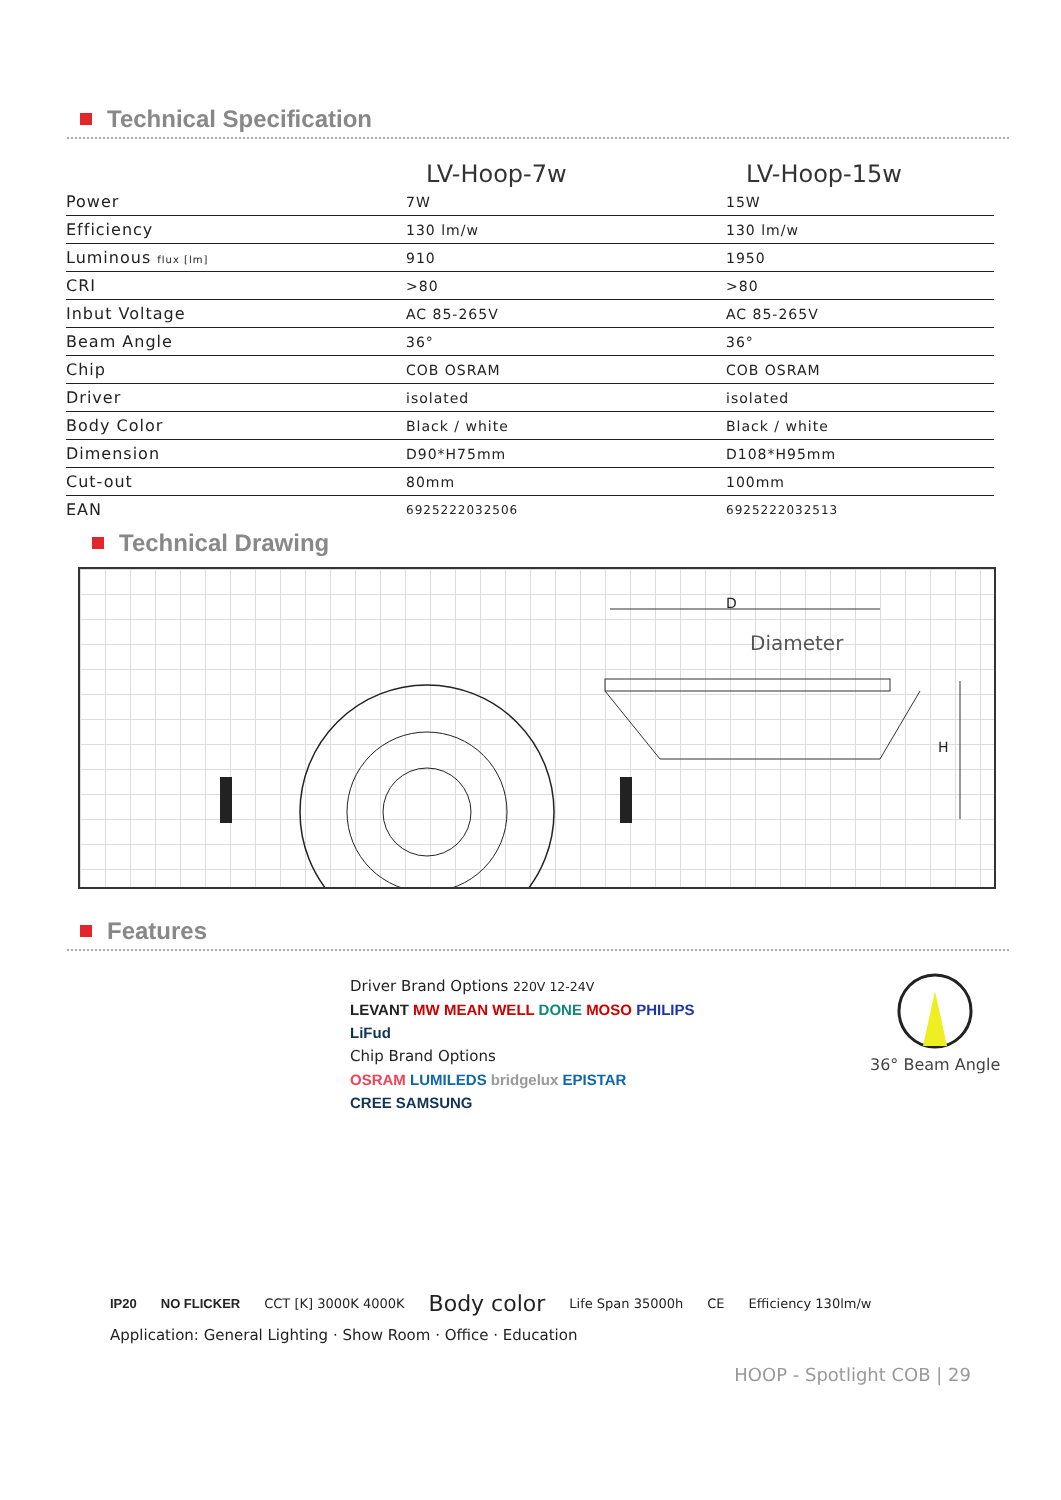Technical Specification
| | LV-Hoop-7w | LV-Hoop-15w |
| --- | --- | --- |
| Power | 7W | 15W |
| Efficiency | 130 lm/w | 130 lm/w |
| Luminous flux [lm] | 910 | 1950 |
| CRI | >80 | >80 |
| Inbut Voltage | AC 85-265V | AC 85-265V |
| Beam Angle | 36° | 36° |
| Chip | COB OSRAM | COB OSRAM |
| Driver | isolated | isolated |
| Body Color | Black / white | Black / white |
| Dimension | D90*H75mm | D108*H95mm |
| Cut-out | 80mm | 100mm |
| EAN | 6925222032506 | 6925222032513 |
Technical Drawing
D
Diameter
H
Features
Driver Brand Options 220V 12-24V
LEVANT MW MEAN WELL DONE MOSO PHILIPS
LiFud
Chip Brand Options
OSRAM LUMILEDS bridgelux EPISTAR
CREE SAMSUNG
36° Beam Angle
IP20 NO FLICKER CCT [K] 3000K 4000K
Body color
Life Span 35000h CE Efficiency 130lm/w
Application: General Lighting · Show Room · Office · Education
HOOP - Spotlight COB | 29